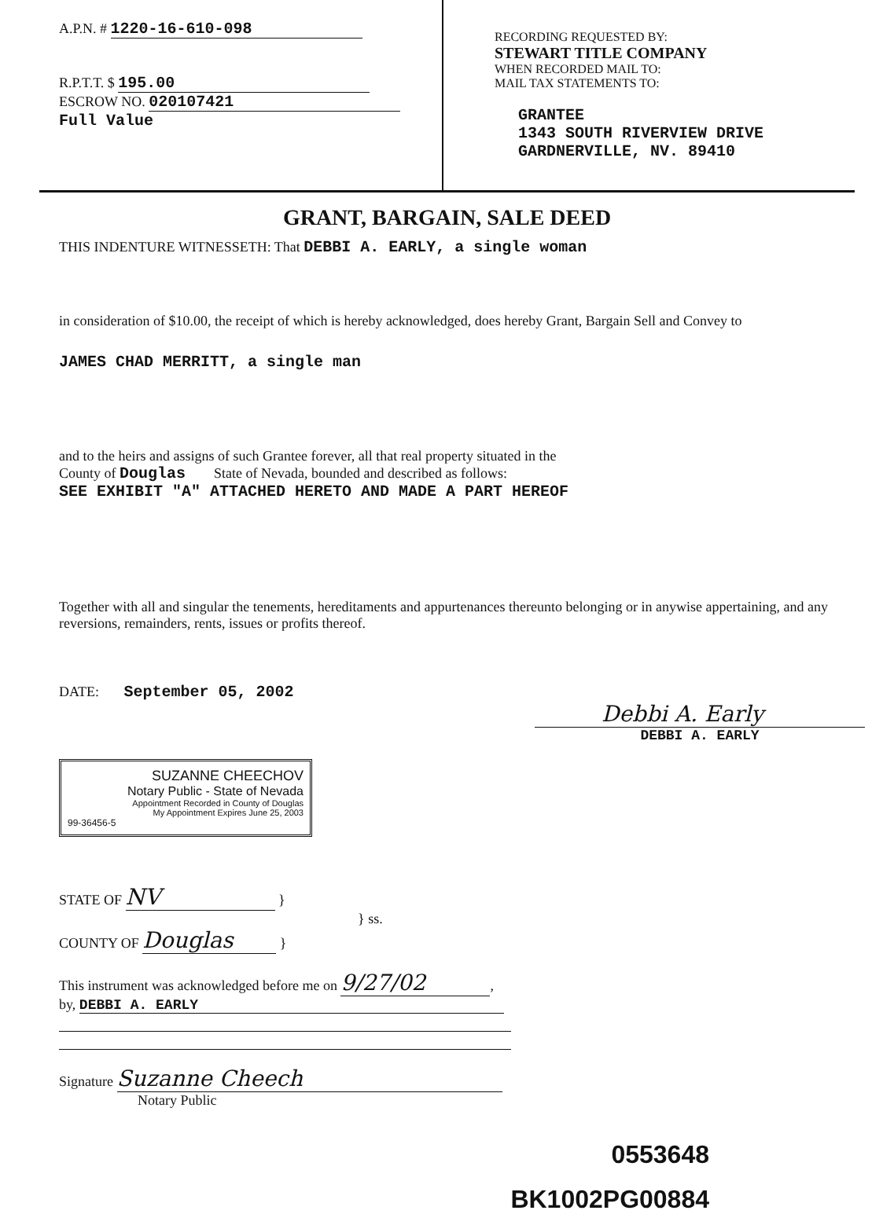A.P.N. # 1220-16-610-098
R.P.T.T. $ 195.00
ESCROW NO. 020107421
Full Value
RECORDING REQUESTED BY:
STEWART TITLE COMPANY
WHEN RECORDED MAIL TO:
MAIL TAX STATEMENTS TO:
GRANTEE
1343 SOUTH RIVERVIEW DRIVE
GARDNERVILLE, NV. 89410
GRANT, BARGAIN, SALE DEED
THIS INDENTURE WITNESSETH: That DEBBI A. EARLY, a single woman
in consideration of $10.00, the receipt of which is hereby acknowledged, does hereby Grant, Bargain Sell and Convey to
JAMES CHAD MERRITT, a single man
and to the heirs and assigns of such Grantee forever, all that real property situated in the
County of Douglas State of Nevada, bounded and described as follows:
SEE EXHIBIT "A" ATTACHED HERETO AND MADE A PART HEREOF
Together with all and singular the tenements, hereditaments and appurtenances thereunto belonging or in anywise appertaining, and any reversions, remainders, rents, issues or profits thereof.
DATE: September 05, 2002
Debbi A. Early
DEBBI A. EARLY
SUZANNE CHEECHOV
Notary Public - State of Nevada
Appointment Recorded in County of Douglas
My Appointment Expires June 25, 2003
99-36456-5
STATE OF NV }
} ss.
COUNTY OF Douglas }
This instrument was acknowledged before me on 9/27/02,
by, DEBBI A. EARLY
Signature Suzanne Cheech
Notary Public
0553648
BK1002PG00884